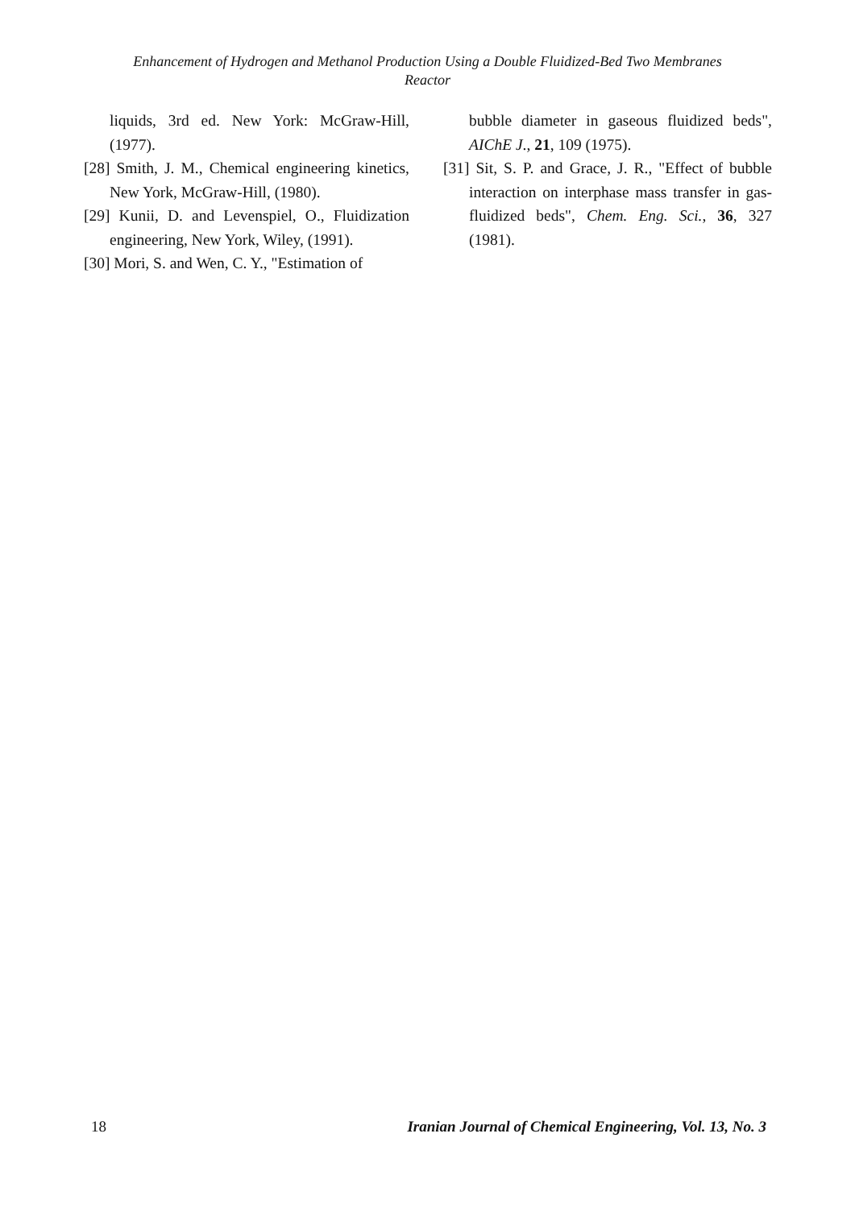Enhancement of Hydrogen and Methanol Production Using a Double Fluidized-Bed Two Membranes
Reactor
liquids, 3rd ed. New York: McGraw-Hill, (1977).
[28] Smith, J. M., Chemical engineering kinetics, New York, McGraw-Hill, (1980).
[29] Kunii, D. and Levenspiel, O., Fluidization engineering, New York, Wiley, (1991).
[30] Mori, S. and Wen, C. Y., "Estimation of
bubble diameter in gaseous fluidized beds", AIChE J., 21, 109 (1975).
[31] Sit, S. P. and Grace, J. R., "Effect of bubble interaction on interphase mass transfer in gas-fluidized beds", Chem. Eng. Sci., 36, 327 (1981).
18 Iranian Journal of Chemical Engineering, Vol. 13, No. 3